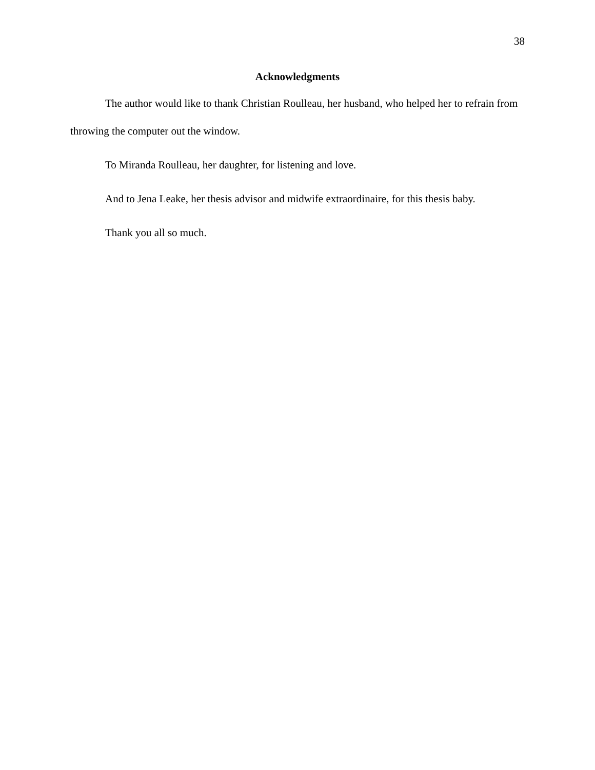38
Acknowledgments
The author would like to thank Christian Roulleau, her husband, who helped her to refrain from throwing the computer out the window.
To Miranda Roulleau, her daughter, for listening and love.
And to Jena Leake, her thesis advisor and midwife extraordinaire, for this thesis baby.
Thank you all so much.